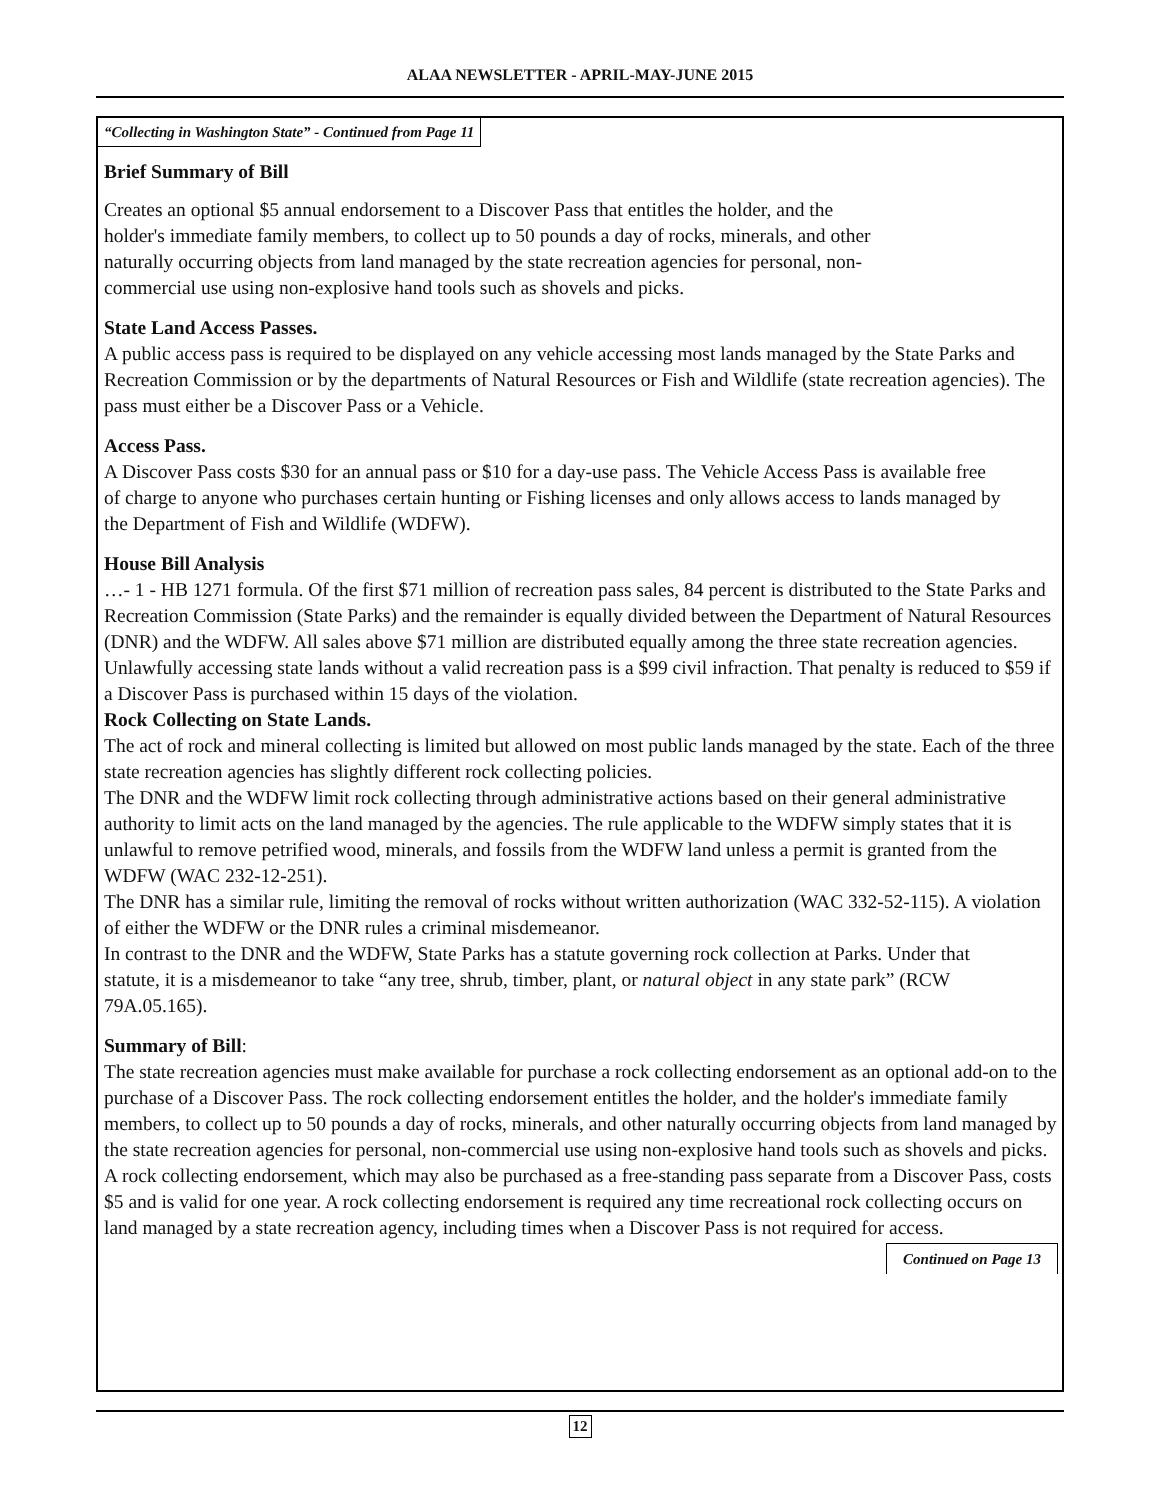ALAA NEWSLETTER - APRIL-MAY-JUNE 2015
“Collecting in Washington State” - Continued from Page 11
Brief Summary of Bill
Creates an optional $5 annual endorsement to a Discover Pass that entitles the holder, and the holder's immediate family members, to collect up to 50 pounds a day of rocks, minerals, and other naturally occurring objects from land managed by the state recreation agencies for personal, non-commercial use using non-explosive hand tools such as shovels and picks.
State Land Access Passes.
A public access pass is required to be displayed on any vehicle accessing most lands managed by the State Parks and Recreation Commission or by the departments of Natural Resources or Fish and Wildlife (state recreation agencies). The pass must either be a Discover Pass or a Vehicle.
Access Pass.
A Discover Pass costs $30 for an annual pass or $10 for a day-use pass. The Vehicle Access Pass is available free of charge to anyone who purchases certain hunting or Fishing licenses and only allows access to lands managed by the Department of Fish and Wildlife (WDFW).
House Bill Analysis
…- 1 - HB 1271 formula. Of the first $71 million of recreation pass sales, 84 percent is distributed to the State Parks and Recreation Commission (State Parks) and the remainder is equally divided between the Department of Natural Resources (DNR) and the WDFW. All sales above $71 million are distributed equally among the three state recreation agencies.
Unlawfully accessing state lands without a valid recreation pass is a $99 civil infraction. That penalty is reduced to $59 if a Discover Pass is purchased within 15 days of the violation.
Rock Collecting on State Lands.
The act of rock and mineral collecting is limited but allowed on most public lands managed by the state. Each of the three state recreation agencies has slightly different rock collecting policies.
The DNR and the WDFW limit rock collecting through administrative actions based on their general administrative authority to limit acts on the land managed by the agencies. The rule applicable to the WDFW simply states that it is unlawful to remove petrified wood, minerals, and fossils from the WDFW land unless a permit is granted from the WDFW (WAC 232-12-251).
The DNR has a similar rule, limiting the removal of rocks without written authorization (WAC 332-52-115). A violation of either the WDFW or the DNR rules a criminal misdemeanor.
In contrast to the DNR and the WDFW, State Parks has a statute governing rock collection at Parks. Under that statute, it is a misdemeanor to take “any tree, shrub, timber, plant, or natural object in any state park” (RCW 79A.05.165).
Summary of Bill:
The state recreation agencies must make available for purchase a rock collecting endorsement as an optional add-on to the purchase of a Discover Pass. The rock collecting endorsement entitles the holder, and the holder's immediate family members, to collect up to 50 pounds a day of rocks, minerals, and other naturally occurring objects from land managed by the state recreation agencies for personal, non-commercial use using non-explosive hand tools such as shovels and picks.
A rock collecting endorsement, which may also be purchased as a free-standing pass separate from a Discover Pass, costs $5 and is valid for one year. A rock collecting endorsement is required any time recreational rock collecting occurs on land managed by a state recreation agency, including times when a Discover Pass is not required for access. Continued on Page 13
12